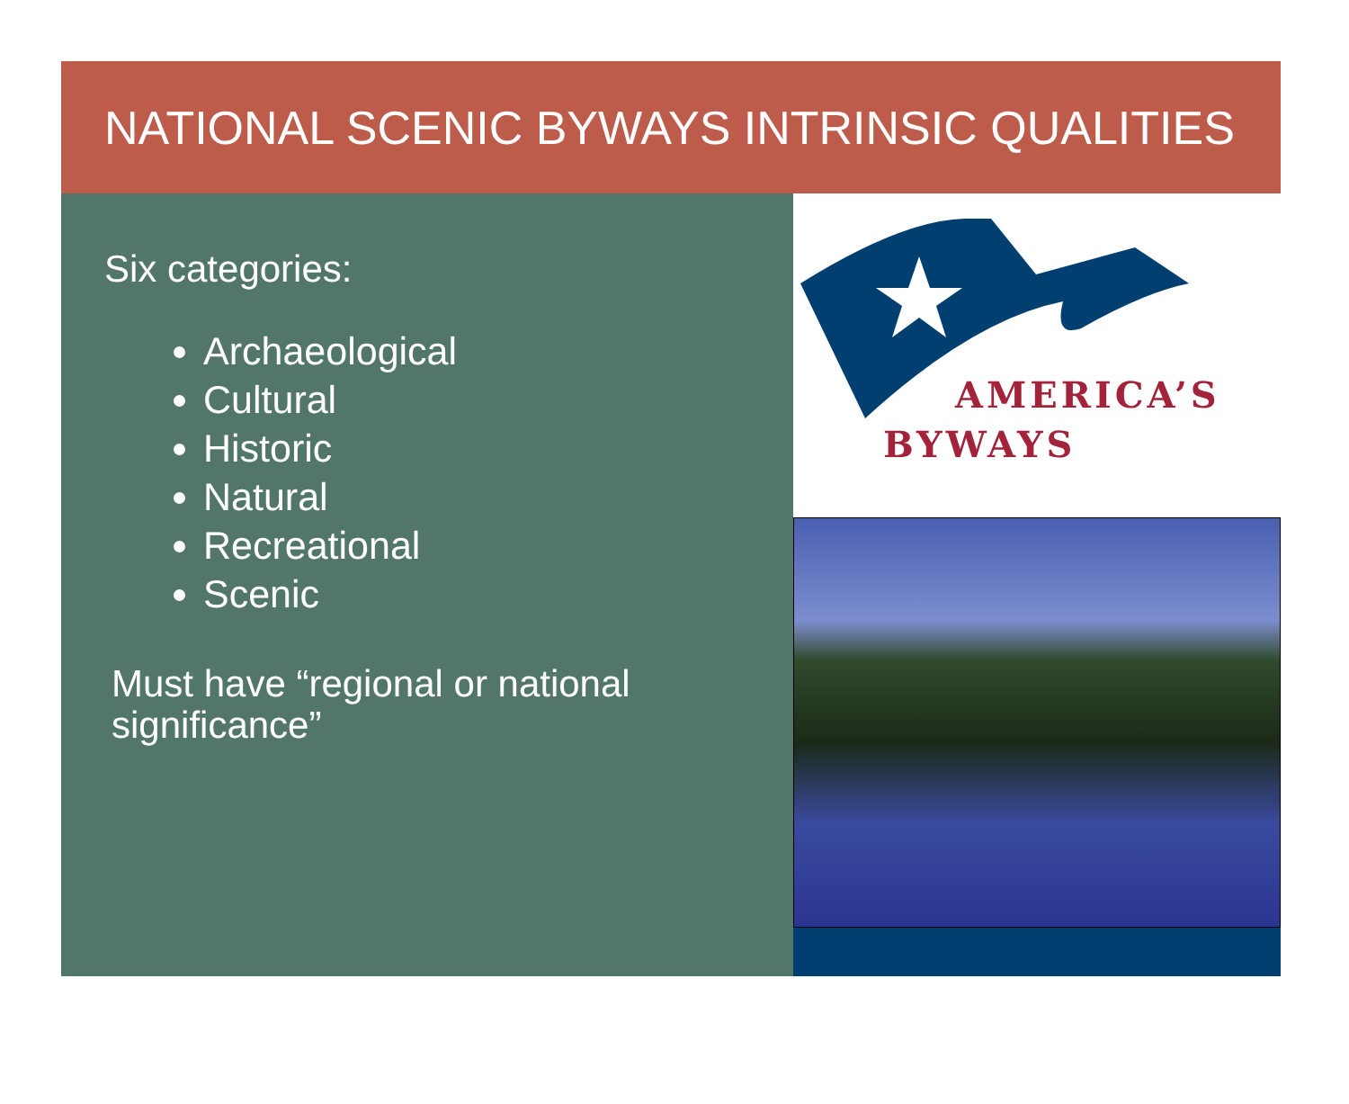NATIONAL SCENIC BYWAYS INTRINSIC QUALITIES
Six categories:
Archaeological
Cultural
Historic
Natural
Recreational
Scenic
Must have “regional or national significance”
AMERICA’S
BYWAYS